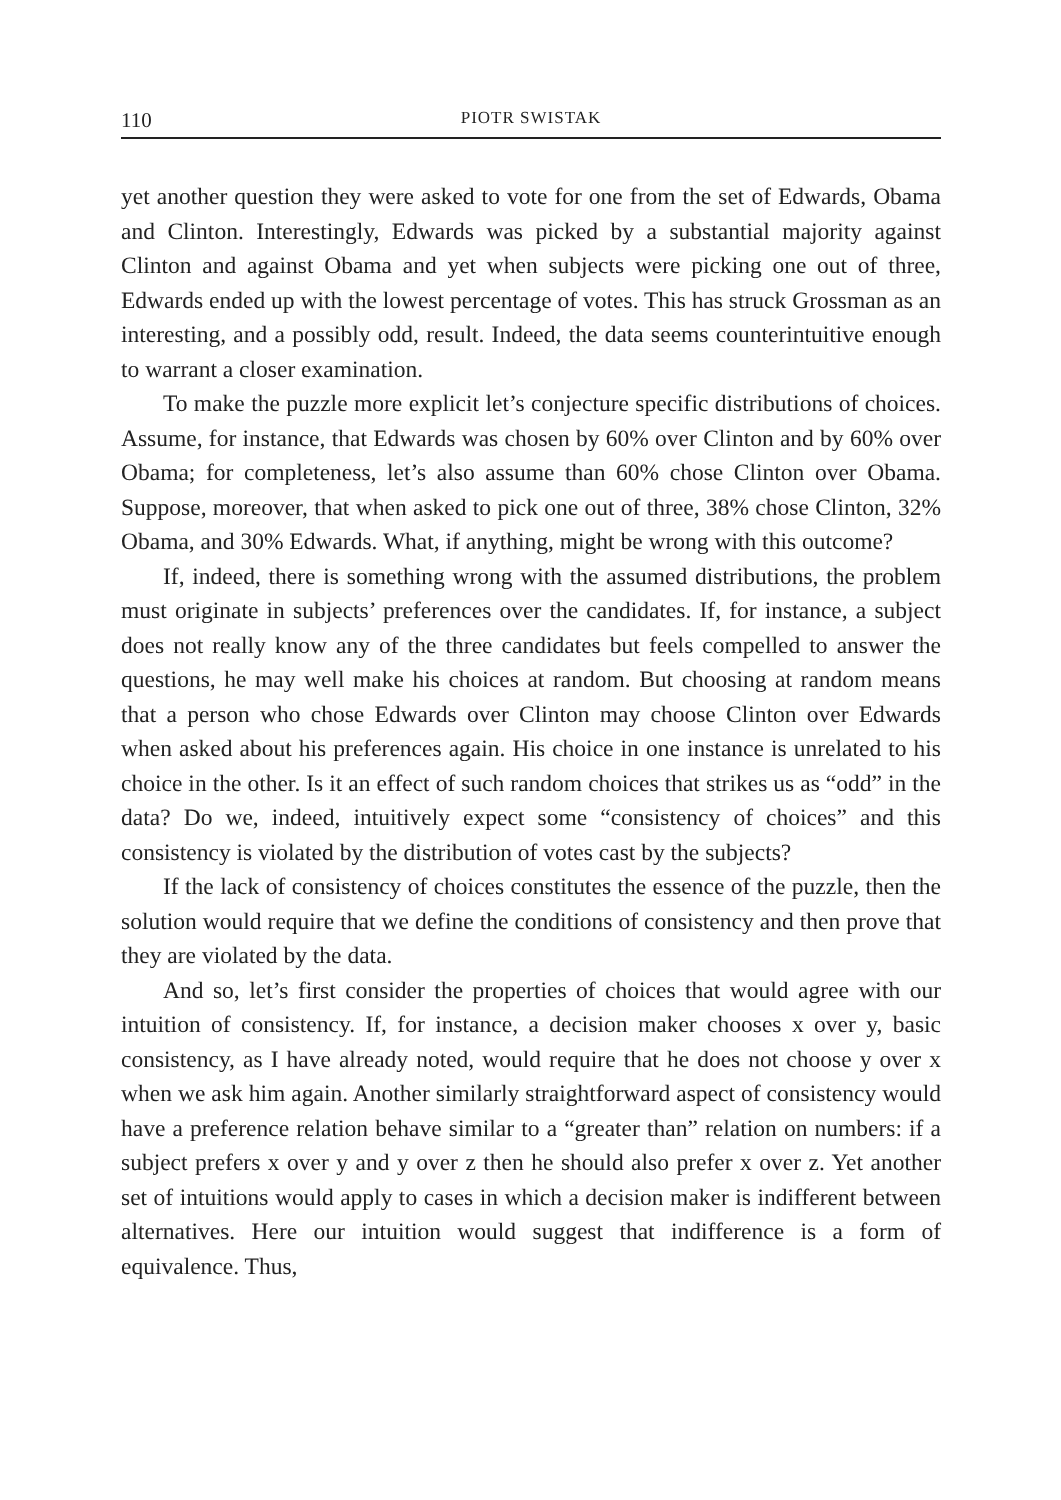110 PIOTR SWISTAK
yet another question they were asked to vote for one from the set of Edwards, Obama and Clinton. Interestingly, Edwards was picked by a substantial majority against Clinton and against Obama and yet when subjects were picking one out of three, Edwards ended up with the lowest percentage of votes. This has struck Grossman as an interesting, and a possibly odd, result. Indeed, the data seems counterintuitive enough to warrant a closer examination.
To make the puzzle more explicit let’s conjecture specific distributions of choices. Assume, for instance, that Edwards was chosen by 60% over Clinton and by 60% over Obama; for completeness, let’s also assume than 60% chose Clinton over Obama. Suppose, moreover, that when asked to pick one out of three, 38% chose Clinton, 32% Obama, and 30% Edwards. What, if anything, might be wrong with this outcome?
If, indeed, there is something wrong with the assumed distributions, the problem must originate in subjects’ preferences over the candidates. If, for instance, a subject does not really know any of the three candidates but feels compelled to answer the questions, he may well make his choices at random. But choosing at random means that a person who chose Edwards over Clinton may choose Clinton over Edwards when asked about his preferences again. His choice in one instance is unrelated to his choice in the other. Is it an effect of such random choices that strikes us as “odd” in the data? Do we, indeed, intuitively expect some “consistency of choices” and this consistency is violated by the distribution of votes cast by the subjects?
If the lack of consistency of choices constitutes the essence of the puzzle, then the solution would require that we define the conditions of consistency and then prove that they are violated by the data.
And so, let’s first consider the properties of choices that would agree with our intuition of consistency. If, for instance, a decision maker chooses x over y, basic consistency, as I have already noted, would require that he does not choose y over x when we ask him again. Another similarly straightforward aspect of consistency would have a preference relation behave similar to a “greater than” relation on numbers: if a subject prefers x over y and y over z then he should also prefer x over z. Yet another set of intuitions would apply to cases in which a decision maker is indifferent between alternatives. Here our intuition would suggest that indifference is a form of equivalence. Thus,